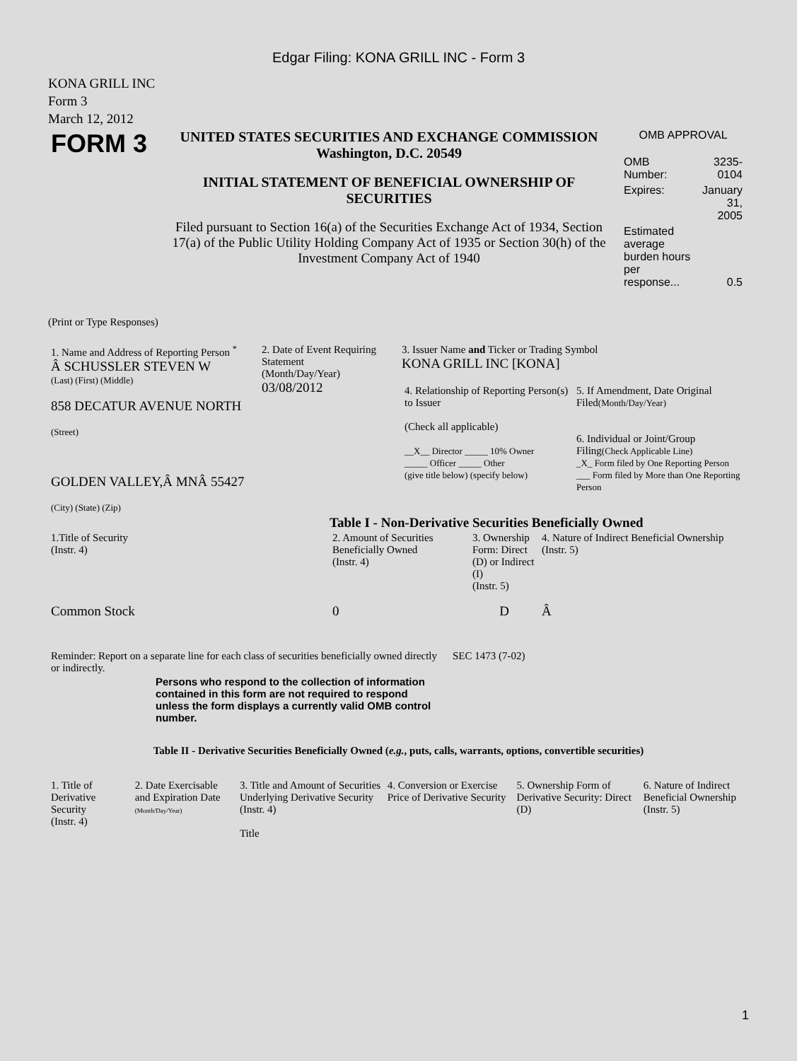Edgar Filing: KONA GRILL INC - Form 3
KONA GRILL INC
Form 3
March 12, 2012
| FORM 3 | UNITED STATES SECURITIES AND EXCHANGE COMMISSION Washington, D.C. 20549 INITIAL STATEMENT OF BENEFICIAL OWNERSHIP OF SECURITIES Filed pursuant to Section 16(a) of the Securities Exchange Act of 1934, Section 17(a) of the Public Utility Holding Company Act of 1935 or Section 30(h) of the Investment Company Act of 1940 | OMB APPROVAL / OMB Number: / 3235-0104 / / Expires: / January 31, 2005 / / Estimated average burden hours per response... / 0.5 / |
(Print or Type Responses)
| 1. Name and Address of Reporting Person <sup>*</sup> Â SCHUSSLER STEVEN W (Last) (First) (Middle) 858 DECATUR AVENUE NORTH (Street) GOLDEN VALLEY,Â MNÂ 55427 (City) (State) (Zip) | 2. Date of Event Requiring Statement (Month/Day/Year) 03/08/2012 | 3. Issuer Name and Ticker or Trading Symbol KONA GRILL INC [KONA] / 4. Relationship of Reporting Person(s) to Issuer (Check all applicable) __X__ Director _____ 10% Owner _____ Officer _____ Other (give title below) (specify below) / 5. If Amendment, Date Original Filed (Month/Day/Year) 6. Individual or Joint/Group Filing (Check Applicable Line) _X_ Form filed by One Reporting Person ___ Form filed by More than One Reporting Person / |
Table I - Non-Derivative Securities Beneficially Owned
| 1.Title of Security (Instr. 4) | 2. Amount of Securities Beneficially Owned (Instr. 4) | 3. Ownership Form: Direct (D) or Indirect (I) (Instr. 5) | 4. Nature of Indirect Beneficial Ownership (Instr. 5) |
| --- | --- | --- | --- |
| Common Stock | 0 | D | Â |
| Reminder: Report on a separate line for each class of securities beneficially owned directly or indirectly. | SEC 1473 (7-02) |
Persons who respond to the collection of information contained in this form are not required to respond unless the form displays a currently valid OMB control number.
Table II - Derivative Securities Beneficially Owned (e.g., puts, calls, warrants, options, convertible securities)
| 1. Title of Derivative Security (Instr. 4) | 2. Date Exercisable and Expiration Date (Month/Day/Year) | 3. Title and Amount of Securities Underlying Derivative Security (Instr. 4) Title | 4. Conversion or Exercise Price of Derivative Security | 5. Ownership Form of Derivative Security: Direct (D) | 6. Nature of Indirect Beneficial Ownership (Instr. 5) |
| --- | --- | --- | --- | --- | --- |
1